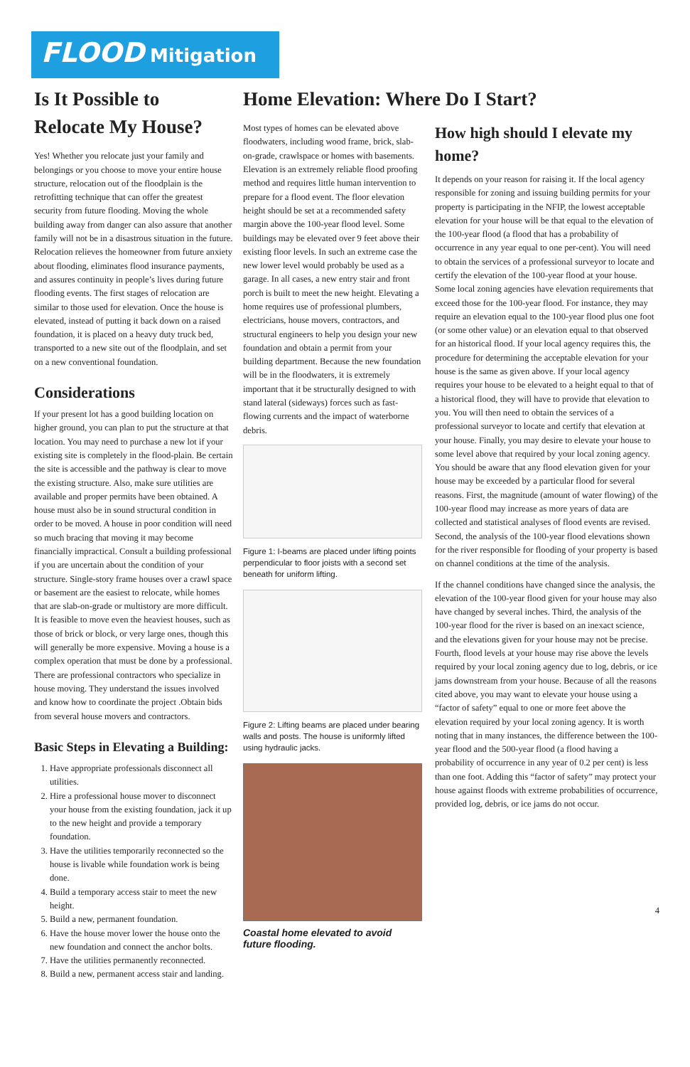FLOOD Mitigation
Is It Possible to Relocate My House?
Yes! Whether you relocate just your family and belongings or you choose to move your entire house structure, relocation out of the floodplain is the retrofitting technique that can offer the greatest security from future flooding. Moving the whole building away from danger can also assure that another family will not be in a disastrous situation in the future. Relocation relieves the homeowner from future anxiety about flooding, eliminates flood insurance payments, and assures continuity in people’s lives during future flooding events. The first stages of relocation are similar to those used for elevation. Once the house is elevated, instead of putting it back down on a raised foundation, it is placed on a heavy duty truck bed, transported to a new site out of the floodplain, and set on a new conventional foundation.
Considerations
If your present lot has a good building location on higher ground, you can plan to put the structure at that location. You may need to purchase a new lot if your existing site is completely in the flood-plain. Be certain the site is accessible and the pathway is clear to move the existing structure. Also, make sure utilities are available and proper permits have been obtained. A house must also be in sound structural condition in order to be moved. A house in poor condition will need so much bracing that moving it may become financially impractical. Consult a building professional if you are uncertain about the condition of your structure. Single-story frame houses over a crawl space or basement are the easiest to relocate, while homes that are slab-on-grade or multistory are more difficult. It is feasible to move even the heaviest houses, such as those of brick or block, or very large ones, though this will generally be more expensive. Moving a house is a complex operation that must be done by a professional. There are professional contractors who specialize in house moving. They understand the issues involved and know how to coordinate the project .Obtain bids from several house movers and contractors.
Basic Steps in Elevating a Building:
1. Have appropriate professionals disconnect all utilities.
2. Hire a professional house mover to disconnect your house from the existing foundation, jack it up to the new height and provide a temporary foundation.
3. Have the utilities temporarily reconnected so the house is livable while foundation work is being done.
4. Build a temporary access stair to meet the new height.
5. Build a new, permanent foundation.
6. Have the house mover lower the house onto the new foundation and connect the anchor bolts.
7. Have the utilities permanently reconnected.
8. Build a new, permanent access stair and landing.
Home Elevation: Where Do I Start?
Most types of homes can be elevated above floodwaters, including wood frame, brick, slab-on-grade, crawlspace or homes with basements. Elevation is an extremely reliable flood proofing method and requires little human intervention to prepare for a flood event. The floor elevation height should be set at a recommended safety margin above the 100-year flood level. Some buildings may be elevated over 9 feet above their existing floor levels. In such an extreme case the new lower level would probably be used as a garage. In all cases, a new entry stair and front porch is built to meet the new height. Elevating a home requires use of professional plumbers, electricians, house movers, contractors, and structural engineers to help you design your new foundation and obtain a permit from your building department. Because the new foundation will be in the floodwaters, it is extremely important that it be structurally designed to with stand lateral (sideways) forces such as fast-flowing currents and the impact of waterborne debris.
Figure 1: I-beams are placed under lifting points perpendicular to floor joists with a second set beneath for uniform lifting.
Figure 2: Lifting beams are placed under bearing walls and posts. The house is uniformly lifted using hydraulic jacks.
Coastal home elevated to avoid future flooding.
How high should I elevate my home?
It depends on your reason for raising it. If the local agency responsible for zoning and issuing building permits for your property is participating in the NFIP, the lowest acceptable elevation for your house will be that equal to the elevation of the 100-year flood (a flood that has a probability of occurrence in any year equal to one per-cent). You will need to obtain the services of a professional surveyor to locate and certify the elevation of the 100-year flood at your house. Some local zoning agencies have elevation requirements that exceed those for the 100-year flood. For instance, they may require an elevation equal to the 100-year flood plus one foot (or some other value) or an elevation equal to that observed for an historical flood. If your local agency requires this, the procedure for determining the acceptable elevation for your house is the same as given above. If your local agency requires your house to be elevated to a height equal to that of a historical flood, they will have to provide that elevation to you. You will then need to obtain the services of a professional surveyor to locate and certify that elevation at your house. Finally, you may desire to elevate your house to some level above that required by your local zoning agency. You should be aware that any flood elevation given for your house may be exceeded by a particular flood for several reasons. First, the magnitude (amount of water flowing) of the 100-year flood may increase as more years of data are collected and statistical analyses of flood events are revised. Second, the analysis of the 100-year flood elevations shown for the river responsible for flooding of your property is based on channel conditions at the time of the analysis.
If the channel conditions have changed since the analysis, the elevation of the 100-year flood given for your house may also have changed by several inches. Third, the analysis of the 100-year flood for the river is based on an inexact science, and the elevations given for your house may not be precise. Fourth, flood levels at your house may rise above the levels required by your local zoning agency due to log, debris, or ice jams downstream from your house. Because of all the reasons cited above, you may want to elevate your house using a “factor of safety” equal to one or more feet above the elevation required by your local zoning agency. It is worth noting that in many instances, the difference between the 100-year flood and the 500-year flood (a flood having a probability of occurrence in any year of 0.2 per cent) is less than one foot. Adding this “factor of safety” may protect your house against floods with extreme probabilities of occurrence, provided log, debris, or ice jams do not occur.
4